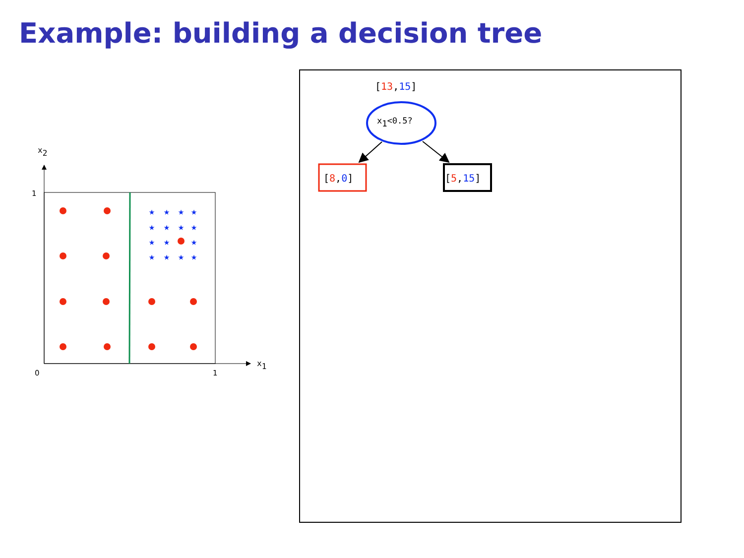Example: building a decision tree
x2
x1
1
0
1
★
★
★
★
★
★
★
★
★
★
★
★
★
★
★
[13,15]
x1<0.5?
[8,0]
[5,15]